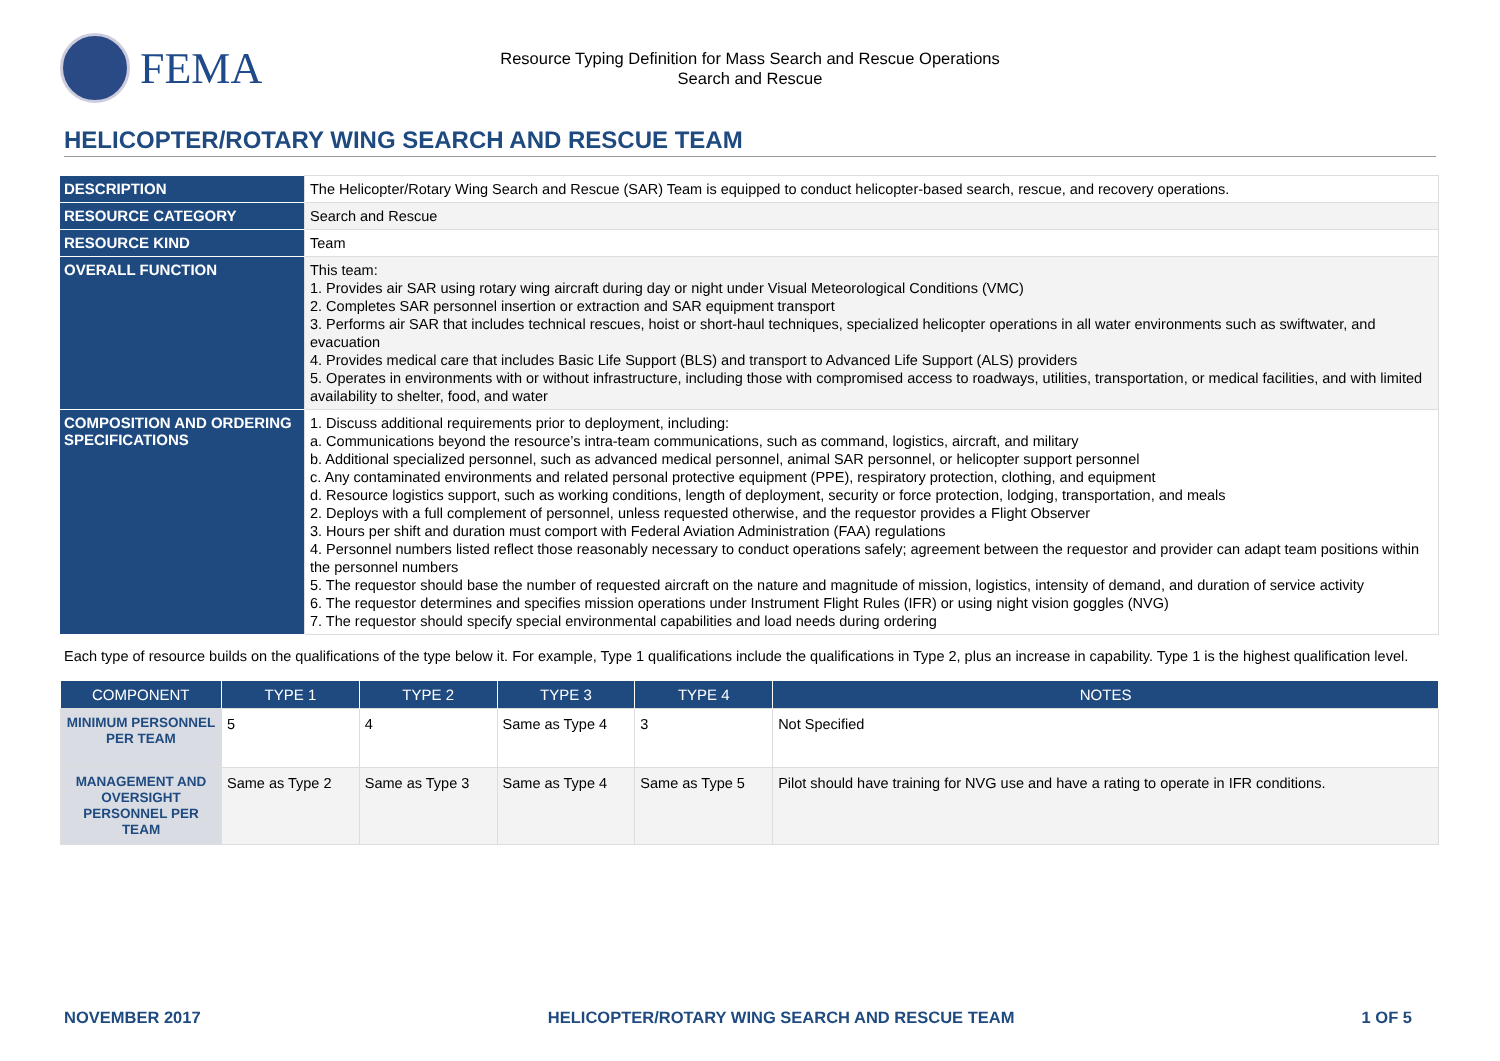FEMA
Resource Typing Definition for Mass Search and Rescue Operations
Search and Rescue
HELICOPTER/ROTARY WING SEARCH AND RESCUE TEAM
| DESCRIPTION | The Helicopter/Rotary Wing Search and Rescue (SAR) Team is equipped to conduct helicopter-based search, rescue, and recovery operations. |
| RESOURCE CATEGORY | Search and Rescue |
| RESOURCE KIND | Team |
| OVERALL FUNCTION | This team: 1. Provides air SAR using rotary wing aircraft during day or night under Visual Meteorological Conditions (VMC) 2. Completes SAR personnel insertion or extraction and SAR equipment transport 3. Performs air SAR that includes technical rescues, hoist or short-haul techniques, specialized helicopter operations in all water environments such as swiftwater, and evacuation 4. Provides medical care that includes Basic Life Support (BLS) and transport to Advanced Life Support (ALS) providers 5. Operates in environments with or without infrastructure, including those with compromised access to roadways, utilities, transportation, or medical facilities, and with limited availability to shelter, food, and water |
| COMPOSITION AND ORDERING SPECIFICATIONS | 1. Discuss additional requirements prior to deployment, including: a. Communications beyond the resource’s intra-team communications, such as command, logistics, aircraft, and military b. Additional specialized personnel, such as advanced medical personnel, animal SAR personnel, or helicopter support personnel c. Any contaminated environments and related personal protective equipment (PPE), respiratory protection, clothing, and equipment d. Resource logistics support, such as working conditions, length of deployment, security or force protection, lodging, transportation, and meals 2. Deploys with a full complement of personnel, unless requested otherwise, and the requestor provides a Flight Observer 3. Hours per shift and duration must comport with Federal Aviation Administration (FAA) regulations 4. Personnel numbers listed reflect those reasonably necessary to conduct operations safely; agreement between the requestor and provider can adapt team positions within the personnel numbers 5. The requestor should base the number of requested aircraft on the nature and magnitude of mission, logistics, intensity of demand, and duration of service activity 6. The requestor determines and specifies mission operations under Instrument Flight Rules (IFR) or using night vision goggles (NVG) 7. The requestor should specify special environmental capabilities and load needs during ordering |
Each type of resource builds on the qualifications of the type below it. For example, Type 1 qualifications include the qualifications in Type 2, plus an increase in capability. Type 1 is the highest qualification level.
| COMPONENT | TYPE 1 | TYPE 2 | TYPE 3 | TYPE 4 | NOTES |
| --- | --- | --- | --- | --- | --- |
| MINIMUM PERSONNEL PER TEAM | 5 | 4 | Same as Type 4 | 3 | Not Specified |
| MANAGEMENT AND OVERSIGHT PERSONNEL PER TEAM | Same as Type 2 | Same as Type 3 | Same as Type 4 | Same as Type 5 | Pilot should have training for NVG use and have a rating to operate in IFR conditions. |
NOVEMBER 2017 HELICOPTER/ROTARY WING SEARCH AND RESCUE TEAM 1 OF 5